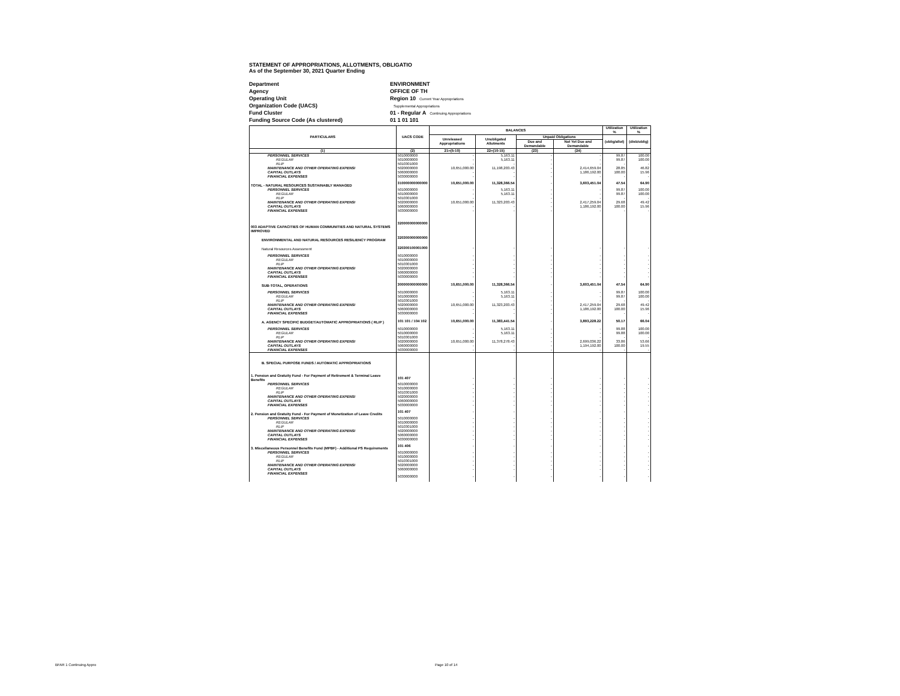STATEMENT OF APPROPRIATIONS, ALLOTMENTS, OBLIGATIO
As of the September 30, 2021 Quarter Ending
Department ENVIRONMENT
Agency OFFICE OF TH
Operating Unit Region 10 Current Year Appropriations
Organization Code (UACS) Supplemental Appropriations
Fund Cluster 01 - Regular A Continuing Appropriations
Funding Source Code (As clustered) 01 1 01 101
| PARTICULARS | UACS CODE | BALANCES | | | | Utilization % | Utilization % |
| --- | --- | --- | --- | --- | --- | --- | --- |
| | | Unreleased Appropriations | Unobligated Allotments | Unpaid Obligations | | (oblig/allot) | (disb/oblig) |
| | | | | Due and Demandable | Not Yet Due and Demandable | | |
| (1) | (2) | 21=(5-10) | 22=(10-15) | (23) | (24) | | |
| PERSONNEL SERVICES | 5010000000 | - | 5,163.11 | - | - | 99.87 | 100.00 |
| REGULAR | 5010000000 | - | 5,163.11 | - | - | 99.87 | 100.00 |
| RLIP | 5010301000 | - | - | - | - | - | - |
| MAINTENANCE AND OTHER OPERATING EXPENSI | 5020000000 | 10,651,000.00 | 11,198,203.43 | - | 2,414,659.04 | 28.85 | 46.82 |
| CAPITAL OUTLAYS | 5060000000 | - | - | - | 1,186,192.00 | 100.00 | 15.96 |
| FINANCIAL EXPENSES | 5030000000 | - | - | - | - | - | - |
| TOTAL - NATURAL RESOURCES SUSTAINABLY MANAGED | 310000000000000 | 10,651,000.00 | 11,328,366.54 | - | 3,603,451.04 | 47.54 | 64.90 |
| PERSONNEL SERVICES | 5010000000 | - | 5,163.11 | - | - | 99.87 | 100.00 |
| REGULAR | 5010000000 | - | 5,163.11 | - | - | 99.87 | 100.00 |
| RLIP | 5010301000 | - | - | - | - | - | - |
| MAINTENANCE AND OTHER OPERATING EXPENSI | 5020000000 | 10,651,000.00 | 11,323,203.43 | - | 2,417,259.04 | 29.68 | 49.42 |
| CAPITAL OUTLAYS | 5060000000 | - | - | - | 1,186,192.00 | 100.00 | 15.96 |
| FINANCIAL EXPENSES | 5030000000 | - | - | - | - | - | - |
| 003 ADAPTIVE CAPACITIES OF HUMAN COMMUNITIES AND NATURAL SYSTEMS IMPROVED | 320000000000000 | | | | | | |
| ENVIRONMENTAL AND NATURAL RESOURCES RESILIENCY PROGRAM | 320300000000000 | | | | | | |
| Natural Resources Assessment | 320300100001000 | - | - | - | - | - | - |
| PERSONNEL SERVICES | 5010000000 | - | - | - | - | - | - |
| REGULAR | 5010000000 | - | - | - | - | - | - |
| RLIP | 5010301000 | - | - | - | - | - | - |
| MAINTENANCE AND OTHER OPERATING EXPENSI | 5020000000 | - | - | - | - | - | - |
| CAPITAL OUTLAYS | 5060000000 | - | - | - | - | - | - |
| FINANCIAL EXPENSES | 5030000000 | - | - | - | - | - | - |
| SUB-TOTAL, OPERATIONS | 300000000000000 | 10,651,000.00 | 11,328,366.54 | - | 3,603,451.04 | 47.54 | 64.90 |
| PERSONNEL SERVICES | 5010000000 | - | 5,163.11 | - | - | 99.87 | 100.00 |
| REGULAR | 5010000000 | - | 5,163.11 | - | - | 99.87 | 100.00 |
| RLIP | 5010301000 | - | - | - | - | - | - |
| MAINTENANCE AND OTHER OPERATING EXPENSI | 5020000000 | 10,651,000.00 | 11,323,203.43 | - | 2,417,259.04 | 29.68 | 49.42 |
| CAPITAL OUTLAYS | 5060000000 | - | - | - | 1,186,192.00 | 100.00 | 15.96 |
| FINANCIAL EXPENSES | 5030000000 | - | - | - | - | - | - |
| A. AGENCY SPECIFIC BUDGET/AUTOMATIC APPROPRIATIONS ( RLIP ) | 101 101 / 104 102 | 10,651,000.00 | 11,383,441.54 | - | 3,893,228.22 | 50.17 | 66.04 |
| PERSONNEL SERVICES | 5010000000 | - | 5,163.11 | - | - | 99.88 | 100.00 |
| REGULAR | 5010000000 | - | 5,163.11 | - | - | 99.88 | 100.00 |
| RLIP | 5010301000 | - | - | - | - | - | - |
| MAINTENANCE AND OTHER OPERATING EXPENSI | 5020000000 | 10,651,000.00 | 11,378,278.43 | - | 2,699,036.22 | 33.86 | 53.66 |
| CAPITAL OUTLAYS | 5060000000 | - | - | - | 1,194,192.00 | 100.00 | 19.55 |
| FINANCIAL EXPENSES | 5030000000 | - | - | - | - | - | - |
| B. SPECIAL PURPOSE FUNDS / AUTOMATIC APPROPRIATIONS | | | | | | | |
| 1. Pension and Gratuity Fund - For Payment of Retirement & Terminal Leave Benefits | 101 407 | - | - | - | - | - | - |
| PERSONNEL SERVICES | 5010000000 | - | - | - | - | - | - |
| REGULAR | 5010000000 | - | - | - | - | - | - |
| RLIP | 5010301000 | - | - | - | - | - | - |
| MAINTENANCE AND OTHER OPERATING EXPENSI | 5020000000 | - | - | - | - | - | - |
| CAPITAL OUTLAYS | 5060000000 | - | - | - | - | - | - |
| FINANCIAL EXPENSES | 5030000000 | - | - | - | - | - | - |
| 2. Pension and Gratuity Fund - For Payment of Monetization of Leave Credits | 101 407 | - | - | - | - | - | - |
| PERSONNEL SERVICES | 5010000000 | - | - | - | - | - | - |
| REGULAR | 5010000000 | - | - | - | - | - | - |
| RLIP | 5010301000 | - | - | - | - | - | - |
| MAINTENANCE AND OTHER OPERATING EXPENSI | 5020000000 | - | - | - | - | - | - |
| CAPITAL OUTLAYS | 5060000000 | - | - | - | - | - | - |
| FINANCIAL EXPENSES | 5030000000 | - | - | - | - | - | - |
| 3. Miscellaneous Personnel Benefits Fund (MPBF) - Additional PS Requirements | 101 406 | - | - | - | - | - | - |
| PERSONNEL SERVICES | 5010000000 | - | - | - | - | - | - |
| REGULAR | 5010000000 | - | - | - | - | - | - |
| RLIP | 5010301000 | - | - | - | - | - | - |
| MAINTENANCE AND OTHER OPERATING EXPENSI | 5020000000 | - | - | - | - | - | - |
| CAPITAL OUTLAYS | 5060000000 | - | - | - | - | - | - |
| FINANCIAL EXPENSES | 5030000000 | - | - | - | - | - | - |
BFAR 1 Continuing Appro Page 10 of 14